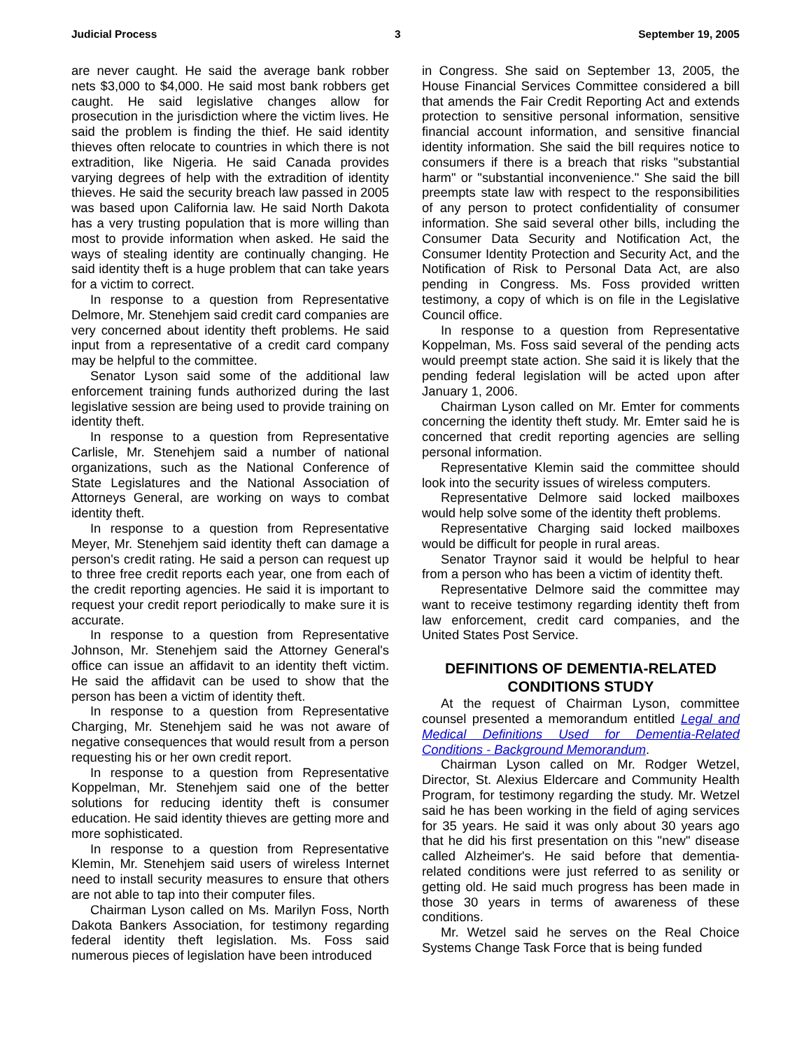Judicial Process 3 September 19, 2005
are never caught. He said the average bank robber nets $3,000 to $4,000. He said most bank robbers get caught. He said legislative changes allow for prosecution in the jurisdiction where the victim lives. He said the problem is finding the thief. He said identity thieves often relocate to countries in which there is not extradition, like Nigeria. He said Canada provides varying degrees of help with the extradition of identity thieves. He said the security breach law passed in 2005 was based upon California law. He said North Dakota has a very trusting population that is more willing than most to provide information when asked. He said the ways of stealing identity are continually changing. He said identity theft is a huge problem that can take years for a victim to correct.
In response to a question from Representative Delmore, Mr. Stenehjem said credit card companies are very concerned about identity theft problems. He said input from a representative of a credit card company may be helpful to the committee.
Senator Lyson said some of the additional law enforcement training funds authorized during the last legislative session are being used to provide training on identity theft.
In response to a question from Representative Carlisle, Mr. Stenehjem said a number of national organizations, such as the National Conference of State Legislatures and the National Association of Attorneys General, are working on ways to combat identity theft.
In response to a question from Representative Meyer, Mr. Stenehjem said identity theft can damage a person's credit rating. He said a person can request up to three free credit reports each year, one from each of the credit reporting agencies. He said it is important to request your credit report periodically to make sure it is accurate.
In response to a question from Representative Johnson, Mr. Stenehjem said the Attorney General's office can issue an affidavit to an identity theft victim. He said the affidavit can be used to show that the person has been a victim of identity theft.
In response to a question from Representative Charging, Mr. Stenehjem said he was not aware of negative consequences that would result from a person requesting his or her own credit report.
In response to a question from Representative Koppelman, Mr. Stenehjem said one of the better solutions for reducing identity theft is consumer education. He said identity thieves are getting more and more sophisticated.
In response to a question from Representative Klemin, Mr. Stenehjem said users of wireless Internet need to install security measures to ensure that others are not able to tap into their computer files.
Chairman Lyson called on Ms. Marilyn Foss, North Dakota Bankers Association, for testimony regarding federal identity theft legislation. Ms. Foss said numerous pieces of legislation have been introduced
in Congress. She said on September 13, 2005, the House Financial Services Committee considered a bill that amends the Fair Credit Reporting Act and extends protection to sensitive personal information, sensitive financial account information, and sensitive financial identity information. She said the bill requires notice to consumers if there is a breach that risks "substantial harm" or "substantial inconvenience." She said the bill preempts state law with respect to the responsibilities of any person to protect confidentiality of consumer information. She said several other bills, including the Consumer Data Security and Notification Act, the Consumer Identity Protection and Security Act, and the Notification of Risk to Personal Data Act, are also pending in Congress. Ms. Foss provided written testimony, a copy of which is on file in the Legislative Council office.
In response to a question from Representative Koppelman, Ms. Foss said several of the pending acts would preempt state action. She said it is likely that the pending federal legislation will be acted upon after January 1, 2006.
Chairman Lyson called on Mr. Emter for comments concerning the identity theft study. Mr. Emter said he is concerned that credit reporting agencies are selling personal information.
Representative Klemin said the committee should look into the security issues of wireless computers.
Representative Delmore said locked mailboxes would help solve some of the identity theft problems.
Representative Charging said locked mailboxes would be difficult for people in rural areas.
Senator Traynor said it would be helpful to hear from a person who has been a victim of identity theft.
Representative Delmore said the committee may want to receive testimony regarding identity theft from law enforcement, credit card companies, and the United States Post Service.
DEFINITIONS OF DEMENTIA-RELATED CONDITIONS STUDY
At the request of Chairman Lyson, committee counsel presented a memorandum entitled Legal and Medical Definitions Used for Dementia-Related Conditions - Background Memorandum.
Chairman Lyson called on Mr. Rodger Wetzel, Director, St. Alexius Eldercare and Community Health Program, for testimony regarding the study. Mr. Wetzel said he has been working in the field of aging services for 35 years. He said it was only about 30 years ago that he did his first presentation on this "new" disease called Alzheimer's. He said before that dementia-related conditions were just referred to as senility or getting old. He said much progress has been made in those 30 years in terms of awareness of these conditions.
Mr. Wetzel said he serves on the Real Choice Systems Change Task Force that is being funded